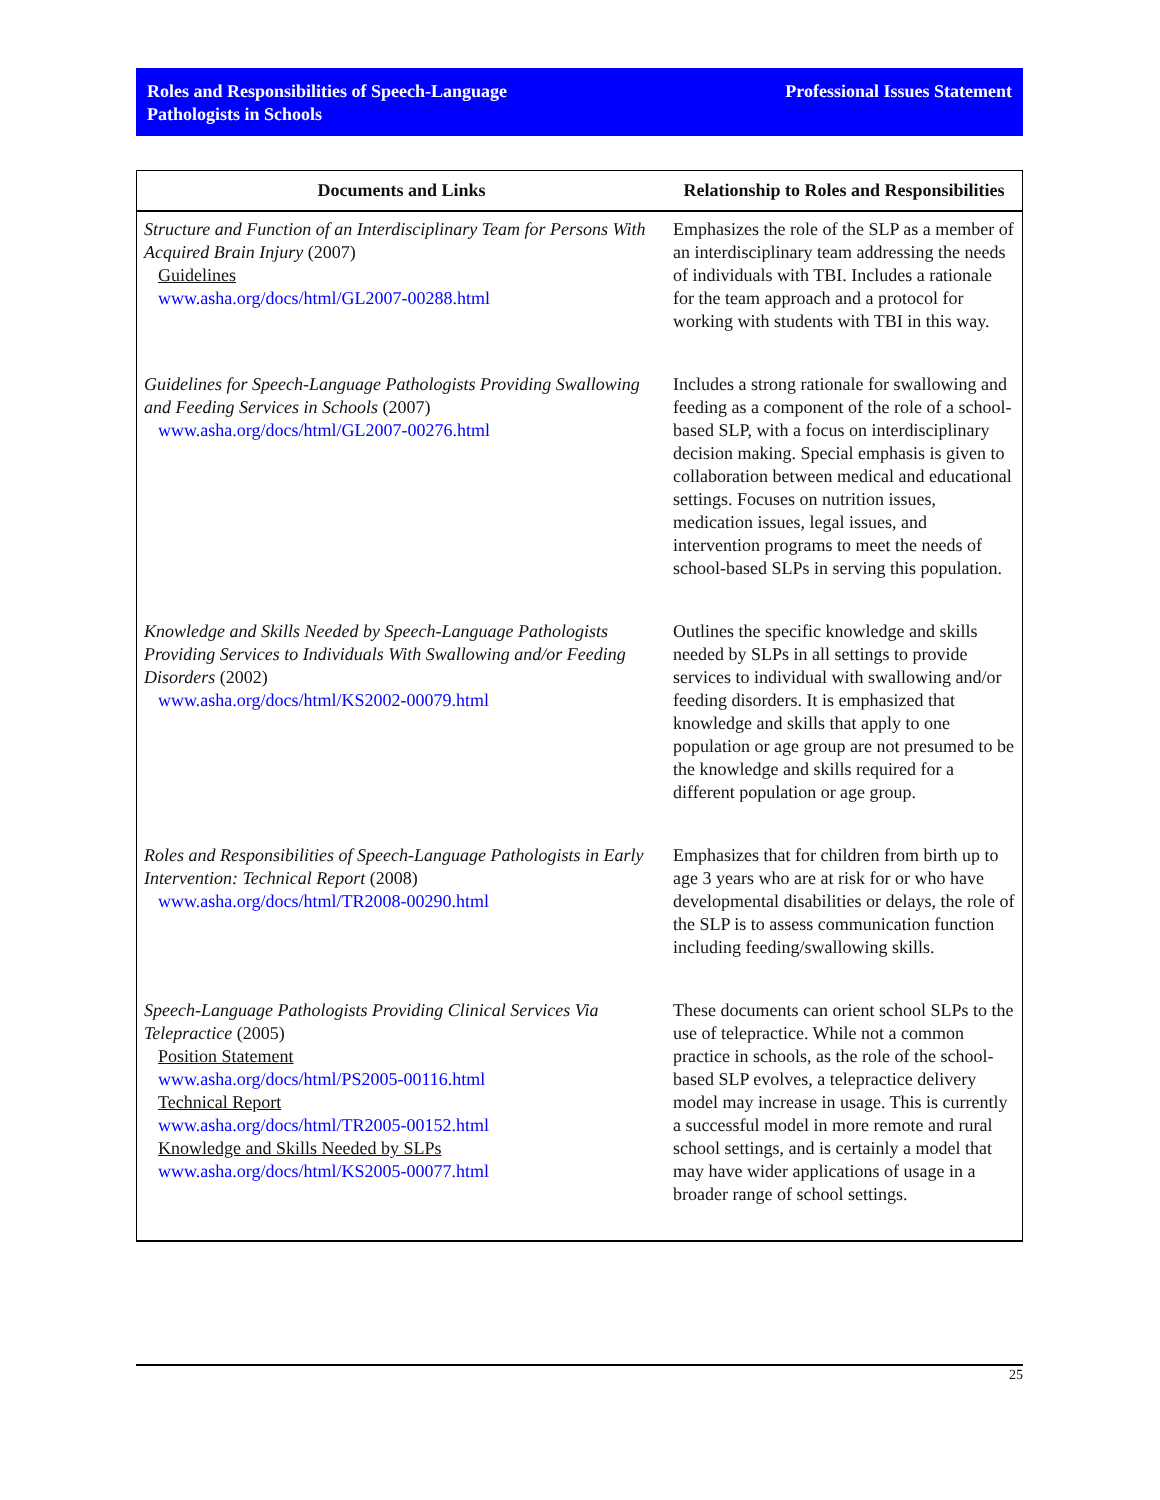Roles and Responsibilities of Speech-Language
Pathologists in Schools
Professional Issues Statement
| Documents and Links | Relationship to Roles and Responsibilities |
| --- | --- |
| Structure and Function of an Interdisciplinary Team for Persons With Acquired Brain Injury (2007) Guidelines www.asha.org/docs/html/GL2007-00288.html | Emphasizes the role of the SLP as a member of an interdisciplinary team addressing the needs of individuals with TBI. Includes a rationale for the team approach and a protocol for working with students with TBI in this way. |
| Guidelines for Speech-Language Pathologists Providing Swallowing and Feeding Services in Schools (2007) www.asha.org/docs/html/GL2007-00276.html | Includes a strong rationale for swallowing and feeding as a component of the role of a school-based SLP, with a focus on interdisciplinary decision making. Special emphasis is given to collaboration between medical and educational settings. Focuses on nutrition issues, medication issues, legal issues, and intervention programs to meet the needs of school-based SLPs in serving this population. |
| Knowledge and Skills Needed by Speech-Language Pathologists Providing Services to Individuals With Swallowing and/or Feeding Disorders (2002) www.asha.org/docs/html/KS2002-00079.html | Outlines the specific knowledge and skills needed by SLPs in all settings to provide services to individual with swallowing and/or feeding disorders. It is emphasized that knowledge and skills that apply to one population or age group are not presumed to be the knowledge and skills required for a different population or age group. |
| Roles and Responsibilities of Speech-Language Pathologists in Early Intervention: Technical Report (2008) www.asha.org/docs/html/TR2008-00290.html | Emphasizes that for children from birth up to age 3 years who are at risk for or who have developmental disabilities or delays, the role of the SLP is to assess communication function including feeding/swallowing skills. |
| Speech-Language Pathologists Providing Clinical Services Via Telepractice (2005) Position Statement www.asha.org/docs/html/PS2005-00116.html Technical Report www.asha.org/docs/html/TR2005-00152.html Knowledge and Skills Needed by SLPs www.asha.org/docs/html/KS2005-00077.html | These documents can orient school SLPs to the use of telepractice. While not a common practice in schools, as the role of the school-based SLP evolves, a telepractice delivery model may increase in usage. This is currently a successful model in more remote and rural school settings, and is certainly a model that may have wider applications of usage in a broader range of school settings. |
25